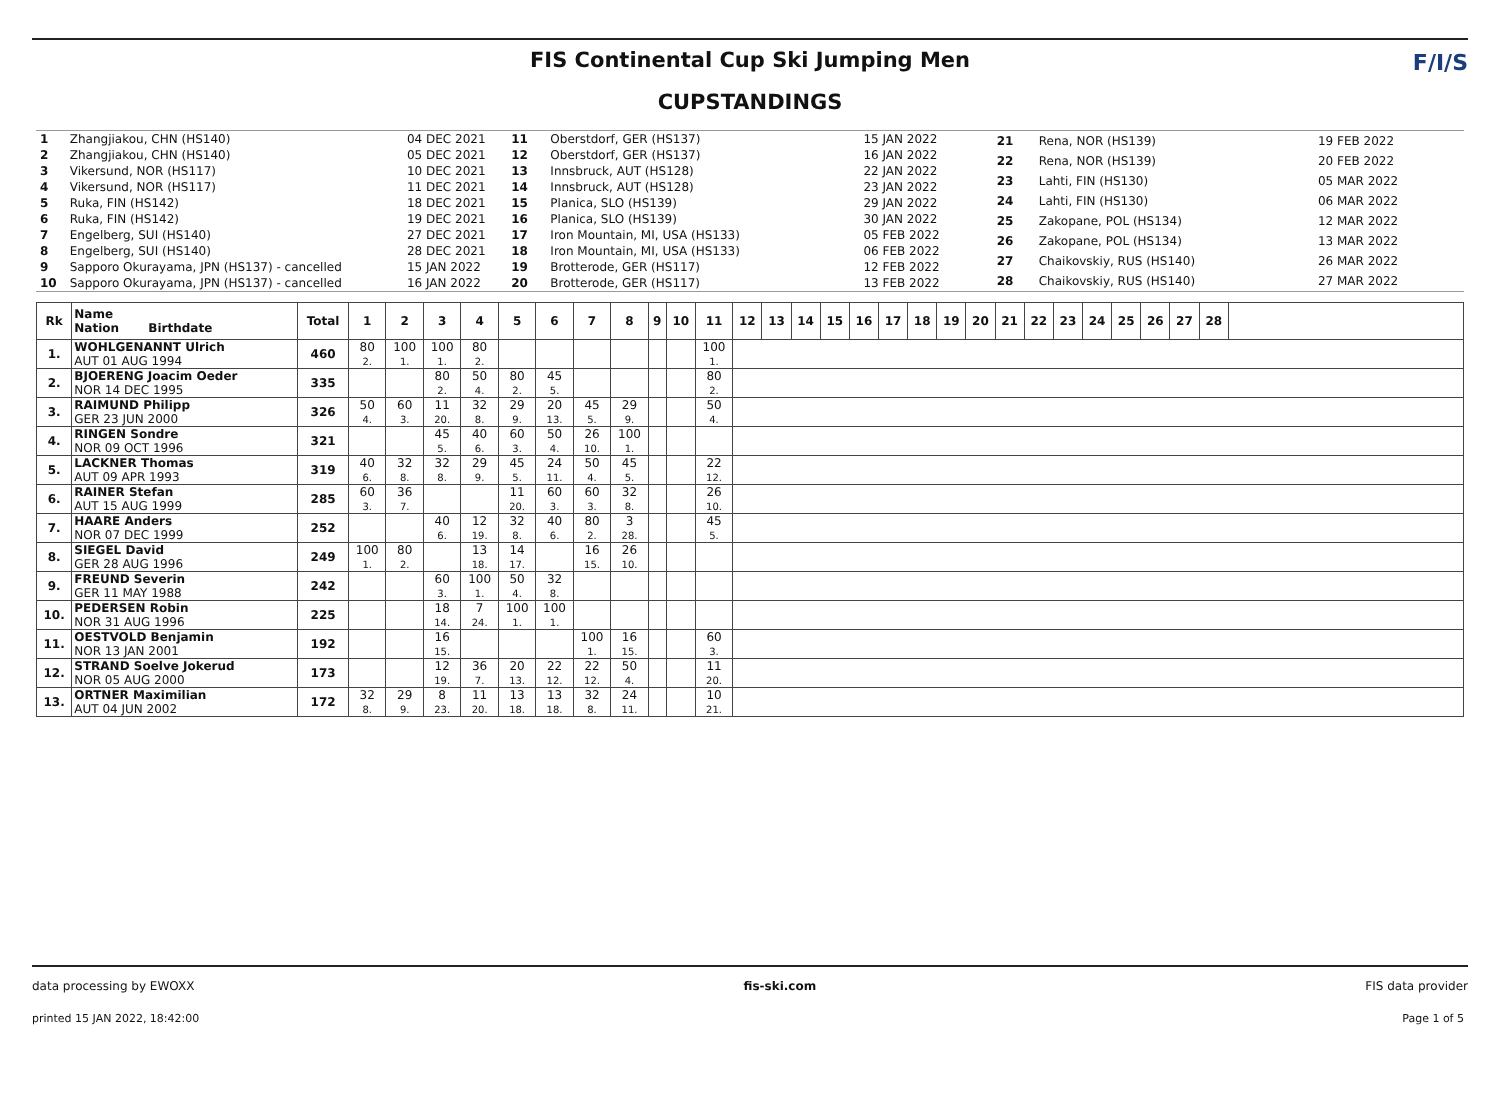FIS Continental Cup Ski Jumping Men
CUPSTANDINGS
F/I/S
| 1 | Zhangjiakou, CHN (HS140) | 04 DEC 2021 |
| 2 | Zhangjiakou, CHN (HS140) | 05 DEC 2021 |
| 3 | Vikersund, NOR (HS117) | 10 DEC 2021 |
| 4 | Vikersund, NOR (HS117) | 11 DEC 2021 |
| 5 | Ruka, FIN (HS142) | 18 DEC 2021 |
| 6 | Ruka, FIN (HS142) | 19 DEC 2021 |
| 7 | Engelberg, SUI (HS140) | 27 DEC 2021 |
| 8 | Engelberg, SUI (HS140) | 28 DEC 2021 |
| 9 | Sapporo Okurayama, JPN (HS137) - cancelled | 15 JAN 2022 |
| 10 | Sapporo Okurayama, JPN (HS137) - cancelled | 16 JAN 2022 |
| 11 | Oberstdorf, GER (HS137) | 15 JAN 2022 |
| 12 | Oberstdorf, GER (HS137) | 16 JAN 2022 |
| 13 | Innsbruck, AUT (HS128) | 22 JAN 2022 |
| 14 | Innsbruck, AUT (HS128) | 23 JAN 2022 |
| 15 | Planica, SLO (HS139) | 29 JAN 2022 |
| 16 | Planica, SLO (HS139) | 30 JAN 2022 |
| 17 | Iron Mountain, MI, USA (HS133) | 05 FEB 2022 |
| 18 | Iron Mountain, MI, USA (HS133) | 06 FEB 2022 |
| 19 | Brotterode, GER (HS117) | 12 FEB 2022 |
| 20 | Brotterode, GER (HS117) | 13 FEB 2022 |
| 21 | Rena, NOR (HS139) | 19 FEB 2022 |
| 22 | Rena, NOR (HS139) | 20 FEB 2022 |
| 23 | Lahti, FIN (HS130) | 05 MAR 2022 |
| 24 | Lahti, FIN (HS130) | 06 MAR 2022 |
| 25 | Zakopane, POL (HS134) | 12 MAR 2022 |
| 26 | Zakopane, POL (HS134) | 13 MAR 2022 |
| 27 | Chaikovskiy, RUS (HS140) | 26 MAR 2022 |
| 28 | Chaikovskiy, RUS (HS140) | 27 MAR 2022 |
| Rk | Name Nation Birthdate | Total | 1 | 2 | 3 | 4 | 5 | 6 | 7 | 8 | 9 | 10 | 11 | 12 | 13 | 14 | 15 | 16 | 17 | 18 | 19 | 20 | 21 | 22 | 23 | 24 | 25 | 26 | 27 | 28 | |
| --- | --- | --- | --- | --- | --- | --- | --- | --- | --- | --- | --- | --- | --- | --- | --- | --- | --- | --- | --- | --- | --- | --- | --- | --- | --- | --- | --- | --- | --- | --- | --- |
| 1. | WOHLGENANNT Ulrich AUT 01 AUG 1994 | 460 | 80 2. | 100 1. | 100 1. | 80 2. | | | | | | | 100 1. | | | | | | | | | | | | | | | | | | |
| 2. | BJOERENG Joacim Oeder NOR 14 DEC 1995 | 335 | | | 80 2. | 50 4. | 80 2. | 45 5. | | | | | 80 2. | | | | | | | | | | | | | | | | | | |
| 3. | RAIMUND Philipp GER 23 JUN 2000 | 326 | 50 4. | 60 3. | 11 20. | 32 8. | 29 9. | 20 13. | 45 5. | 29 9. | | | 50 4. | | | | | | | | | | | | | | | | | | |
| 4. | RINGEN Sondre NOR 09 OCT 1996 | 321 | | | 45 5. | 40 6. | 60 3. | 50 4. | 26 10. | 100 1. | | | | | | | | | | | | | | | | | | | | | |
| 5. | LACKNER Thomas AUT 09 APR 1993 | 319 | 40 6. | 32 8. | 32 8. | 29 9. | 45 5. | 24 11. | 50 4. | 45 5. | | | 22 12. | | | | | | | | | | | | | | | | | | |
| 6. | RAINER Stefan AUT 15 AUG 1999 | 285 | 60 3. | 36 7. | | | 11 20. | 60 3. | 60 3. | 32 8. | | | 26 10. | | | | | | | | | | | | | | | | | | |
| 7. | HAARE Anders NOR 07 DEC 1999 | 252 | | | 40 6. | 12 19. | 32 8. | 40 6. | 80 2. | 3 28. | | | 45 5. | | | | | | | | | | | | | | | | | | |
| 8. | SIEGEL David GER 28 AUG 1996 | 249 | 100 1. | 80 2. | | 13 18. | 14 17. | | 16 15. | 26 10. | | | | | | | | | | | | | | | | | | | | | |
| 9. | FREUND Severin GER 11 MAY 1988 | 242 | | | 60 3. | 100 1. | 50 4. | 32 8. | | | | | | | | | | | | | | | | | | | | | | | |
| 10. | PEDERSEN Robin NOR 31 AUG 1996 | 225 | | | 18 14. | 7 24. | 100 1. | 100 1. | | | | | | | | | | | | | | | | | | | | | | | |
| 11. | OESTVOLD Benjamin NOR 13 JAN 2001 | 192 | | | 16 15. | | | | 100 1. | 16 15. | | | 60 3. | | | | | | | | | | | | | | | | | | |
| 12. | STRAND Soelve Jokerud NOR 05 AUG 2000 | 173 | | | 12 19. | 36 7. | 20 13. | 22 12. | 22 12. | 50 4. | | | 11 20. | | | | | | | | | | | | | | | | | | |
| 13. | ORTNER Maximilian AUT 04 JUN 2002 | 172 | 32 8. | 29 9. | 8 23. | 11 20. | 13 18. | 13 18. | 32 8. | 24 11. | | | 10 21. | | | | | | | | | | | | | | | | | | |
data processing by EWOXX fis-ski.com FIS data provider
printed 15 JAN 2022, 18:42:00 Page 1 of 5